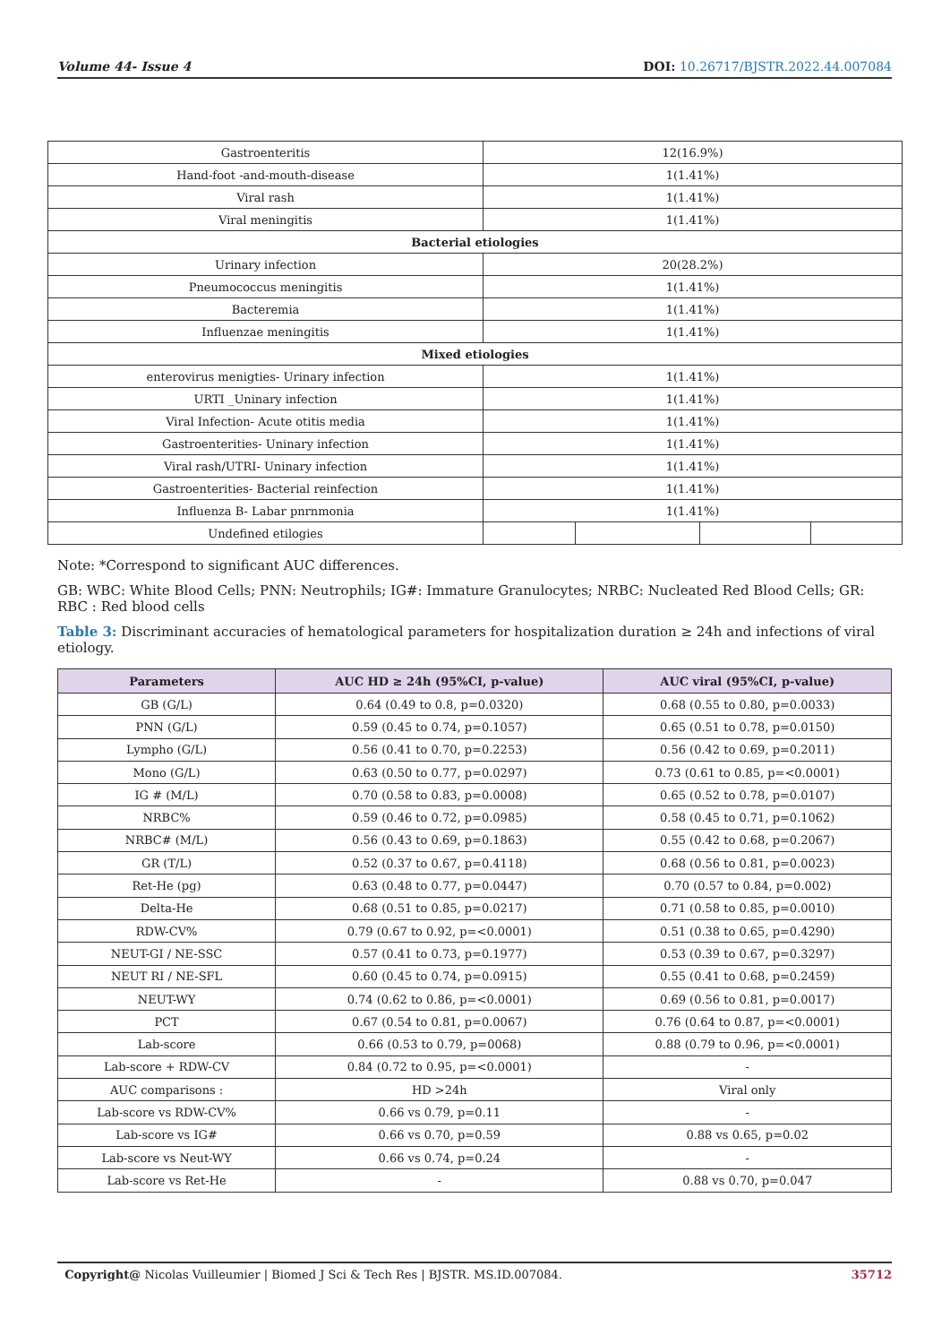Volume 44- Issue 4 DOI: 10.26717/BJSTR.2022.44.007084
| Gastroenteritis | 12(16.9%) | | | |
| Hand-foot -and-mouth-disease | 1(1.41%) | | | |
| Viral rash | 1(1.41%) | | | |
| Viral meningitis | 1(1.41%) | | | |
| Bacterial etiologies | | | | |
| Urinary infection | 20(28.2%) | | | |
| Pneumococcus meningitis | 1(1.41%) | | | |
| Bacteremia | 1(1.41%) | | | |
| Influenzae meningitis | 1(1.41%) | | | |
| Mixed etiologies | | | | |
| enterovirus menigties- Urinary infection | 1(1.41%) | | | |
| URTI _Uninary infection | 1(1.41%) | | | |
| Viral Infection- Acute otitis media | 1(1.41%) | | | |
| Gastroenterities- Uninary infection | 1(1.41%) | | | |
| Viral rash/UTRI- Uninary infection | 1(1.41%) | | | |
| Gastroenterities- Bacterial reinfection | 1(1.41%) | | | |
| Influenza B- Labar pnrnmonia | 1(1.41%) | | | |
| Undefined etilogies | | | | |
Note: *Correspond to significant AUC differences.
GB: WBC: White Blood Cells; PNN: Neutrophils; IG#: Immature Granulocytes; NRBC: Nucleated Red Blood Cells; GR: RBC : Red blood cells
Table 3: Discriminant accuracies of hematological parameters for hospitalization duration ≥ 24h and infections of viral etiology.
| Parameters | AUC HD ≥ 24h (95%CI, p-value) | AUC viral (95%CI, p-value) |
| --- | --- | --- |
| GB (G/L) | 0.64 (0.49 to 0.8, p=0.0320) | 0.68 (0.55 to 0.80, p=0.0033) |
| PNN (G/L) | 0.59 (0.45 to 0.74, p=0.1057) | 0.65 (0.51 to 0.78, p=0.0150) |
| Lympho (G/L) | 0.56 (0.41 to 0.70, p=0.2253) | 0.56 (0.42 to 0.69, p=0.2011) |
| Mono (G/L) | 0.63 (0.50 to 0.77, p=0.0297) | 0.73 (0.61 to 0.85, p=<0.0001) |
| IG # (M/L) | 0.70 (0.58 to 0.83, p=0.0008) | 0.65 (0.52 to 0.78, p=0.0107) |
| NRBC% | 0.59 (0.46 to 0.72, p=0.0985) | 0.58 (0.45 to 0.71, p=0.1062) |
| NRBC# (M/L) | 0.56 (0.43 to 0.69, p=0.1863) | 0.55 (0.42 to 0.68, p=0.2067) |
| GR (T/L) | 0.52 (0.37 to 0.67, p=0.4118) | 0.68 (0.56 to 0.81, p=0.0023) |
| Ret-He (pg) | 0.63 (0.48 to 0.77, p=0.0447) | 0.70 (0.57 to 0.84, p=0.002) |
| Delta-He | 0.68 (0.51 to 0.85, p=0.0217) | 0.71 (0.58 to 0.85, p=0.0010) |
| RDW-CV% | 0.79 (0.67 to 0.92, p=<0.0001) | 0.51 (0.38 to 0.65, p=0.4290) |
| NEUT-GI / NE-SSC | 0.57 (0.41 to 0.73, p=0.1977) | 0.53 (0.39 to 0.67, p=0.3297) |
| NEUT RI / NE-SFL | 0.60 (0.45 to 0.74, p=0.0915) | 0.55 (0.41 to 0.68, p=0.2459) |
| NEUT-WY | 0.74 (0.62 to 0.86, p=<0.0001) | 0.69 (0.56 to 0.81, p=0.0017) |
| PCT | 0.67 (0.54 to 0.81, p=0.0067) | 0.76 (0.64 to 0.87, p=<0.0001) |
| Lab-score | 0.66 (0.53 to 0.79, p=0068) | 0.88 (0.79 to 0.96, p=<0.0001) |
| Lab-score + RDW-CV | 0.84 (0.72 to 0.95, p=<0.0001) | - |
| AUC comparisons : | HD >24h | Viral only |
| Lab-score vs RDW-CV% | 0.66 vs 0.79, p=0.11 | - |
| Lab-score vs IG# | 0.66 vs 0.70, p=0.59 | 0.88 vs 0.65, p=0.02 |
| Lab-score vs Neut-WY | 0.66 vs 0.74, p=0.24 | - |
| Lab-score vs Ret-He | - | 0.88 vs 0.70, p=0.047 |
Copyright@ Nicolas Vuilleumier | Biomed J Sci & Tech Res | BJSTR. MS.ID.007084. 35712